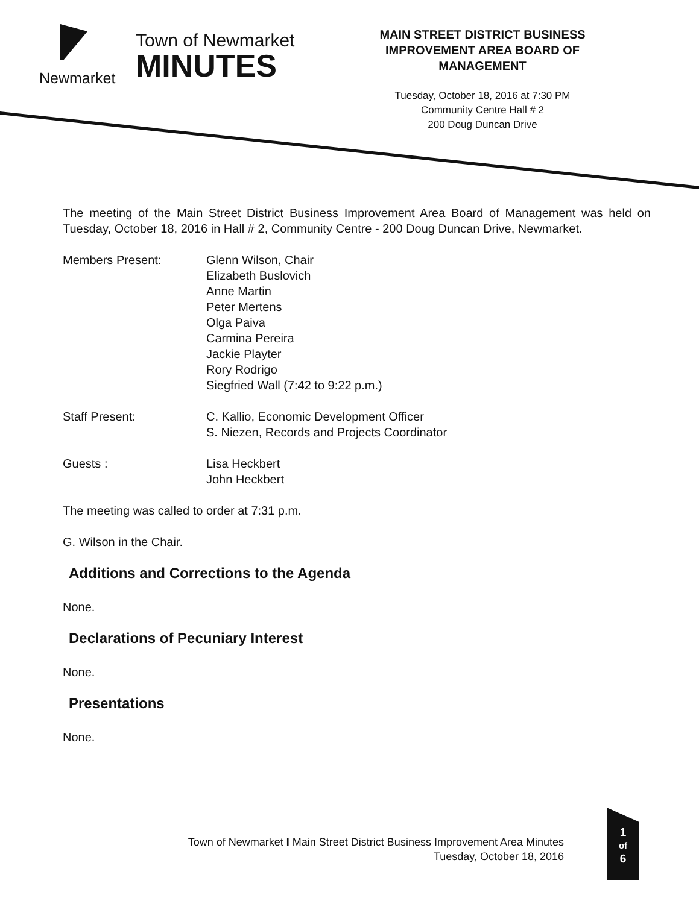Newmarket
Town of Newmarket
MINUTES
MAIN STREET DISTRICT BUSINESS IMPROVEMENT AREA BOARD OF MANAGEMENT
Tuesday, October 18, 2016 at 7:30 PM
Community Centre Hall # 2
200 Doug Duncan Drive
The meeting of the Main Street District Business Improvement Area Board of Management was held on Tuesday, October 18, 2016 in Hall # 2, Community Centre - 200 Doug Duncan Drive, Newmarket.
Members Present: Glenn Wilson, Chair
Elizabeth Buslovich
Anne Martin
Peter Mertens
Olga Paiva
Carmina Pereira
Jackie Playter
Rory Rodrigo
Siegfried Wall (7:42 to 9:22 p.m.)
Staff Present: C. Kallio, Economic Development Officer
S. Niezen, Records and Projects Coordinator
Guests : Lisa Heckbert
John Heckbert
The meeting was called to order at 7:31 p.m.
G. Wilson in the Chair.
Additions and Corrections to the Agenda
None.
Declarations of Pecuniary Interest
None.
Presentations
None.
Town of Newmarket I Main Street District Business Improvement Area Minutes
Tuesday, October 18, 2016
1
of
6